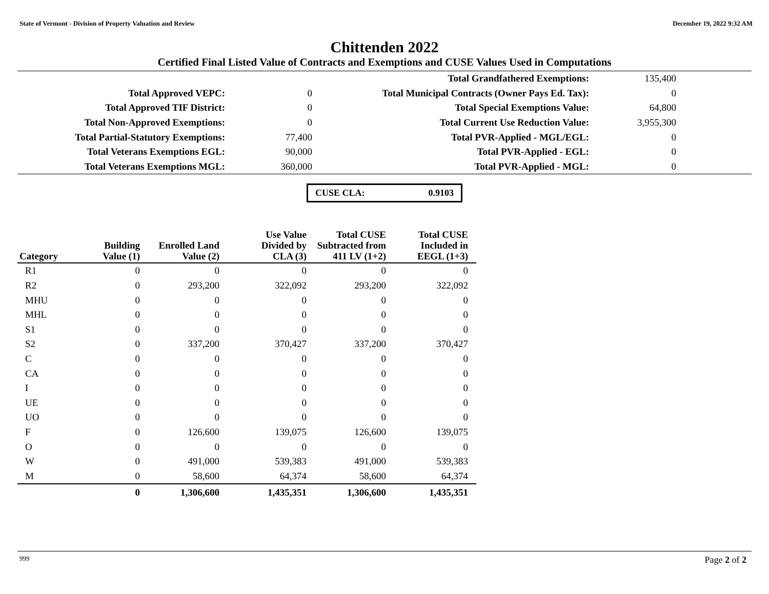State of Vermont - Division of Property Valuation and Review December 19, 2022 9:32 AM
Chittenden 2022
Certified Final Listed Value of Contracts and Exemptions and CUSE Values Used in Computations
| | | Total Grandfathered Exemptions: | 135,400 | |
| Total Approved VEPC: | 0 | Total Municipal Contracts (Owner Pays Ed. Tax): | 0 | |
| Total Approved TIF District: | 0 | Total Special Exemptions Value: | 64,800 | |
| Total Non-Approved Exemptions: | 0 | Total Current Use Reduction Value: | 3,955,300 | |
| Total Partial-Statutory Exemptions: | 77,400 | Total PVR-Applied - MGL/EGL: | 0 | |
| Total Veterans Exemptions EGL: | 90,000 | Total PVR-Applied - EGL: | 0 | |
| Total Veterans Exemptions MGL: | 360,000 | Total PVR-Applied - MGL: | 0 | |
CUSE CLA: 0.9103
| Category | Building Value (1) | Enrolled Land Value (2) | Use Value Divided by CLA (3) | Total CUSE Subtracted from 411 LV (1+2) | Total CUSE Included in EEGL (1+3) |
| --- | --- | --- | --- | --- | --- |
| R1 | 0 | 0 | 0 | 0 | 0 |
| R2 | 0 | 293,200 | 322,092 | 293,200 | 322,092 |
| MHU | 0 | 0 | 0 | 0 | 0 |
| MHL | 0 | 0 | 0 | 0 | 0 |
| S1 | 0 | 0 | 0 | 0 | 0 |
| S2 | 0 | 337,200 | 370,427 | 337,200 | 370,427 |
| C | 0 | 0 | 0 | 0 | 0 |
| CA | 0 | 0 | 0 | 0 | 0 |
| I | 0 | 0 | 0 | 0 | 0 |
| UE | 0 | 0 | 0 | 0 | 0 |
| UO | 0 | 0 | 0 | 0 | 0 |
| F | 0 | 126,600 | 139,075 | 126,600 | 139,075 |
| O | 0 | 0 | 0 | 0 | 0 |
| W | 0 | 491,000 | 539,383 | 491,000 | 539,383 |
| M | 0 | 58,600 | 64,374 | 58,600 | 64,374 |
| | 0 | 1,306,600 | 1,435,351 | 1,306,600 | 1,435,351 |
999 Page 2 of 2